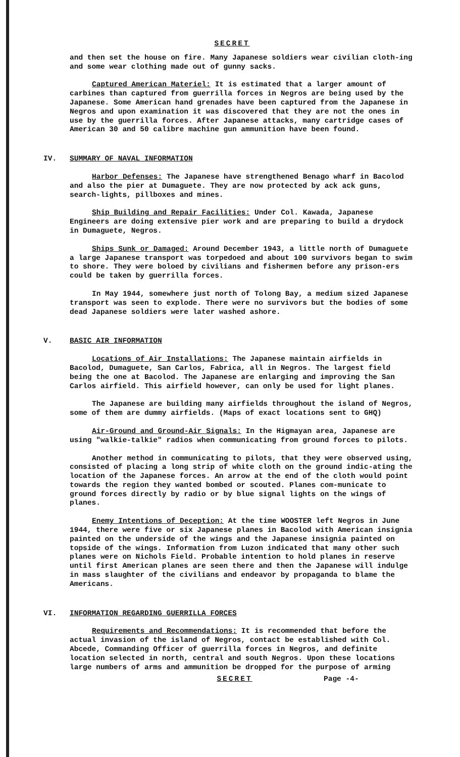SECRET
and then set the house on fire. Many Japanese soldiers wear civilian cloth-ing and some wear clothing made out of gunny sacks.
Captured American Materiel: It is estimated that a larger amount of carbines than captured from guerrilla forces in Negros are being used by the Japanese. Some American hand grenades have been captured from the Japanese in Negros and upon examination it was discovered that they are not the ones in use by the guerrilla forces. After Japanese attacks, many cartridge cases of American 30 and 50 calibre machine gun ammunition have been found.
IV. SUMMARY OF NAVAL INFORMATION
Harbor Defenses: The Japanese have strengthened Benago wharf in Bacolod and also the pier at Dumaguete. They are now protected by ack ack guns, search-lights, pillboxes and mines.
Ship Building and Repair Facilities: Under Col. Kawada, Japanese Engineers are doing extensive pier work and are preparing to build a drydock in Dumaguete, Negros.
Ships Sunk or Damaged: Around December 1943, a little north of Dumaguete a large Japanese transport was torpedoed and about 100 survivors began to swim to shore. They were boloed by civilians and fishermen before any prison-ers could be taken by guerrilla forces.
In May 1944, somewhere just north of Tolong Bay, a medium sized Japanese transport was seen to explode. There were no survivors but the bodies of some dead Japanese soldiers were later washed ashore.
V. BASIC AIR INFORMATION
Locations of Air Installations: The Japanese maintain airfields in Bacolod, Dumaguete, San Carlos, Fabrica, all in Negros. The largest field being the one at Bacolod. The Japanese are enlarging and improving the San Carlos airfield. This airfield however, can only be used for light planes.
The Japanese are building many airfields throughout the island of Negros, some of them are dummy airfields. (Maps of exact locations sent to GHQ)
Air-Ground and Ground-Air Signals: In the Higmayan area, Japanese are using "walkie-talkie" radios when communicating from ground forces to pilots.
Another method in communicating to pilots, that they were observed using, consisted of placing a long strip of white cloth on the ground indic-ating the location of the Japanese forces. An arrow at the end of the cloth would point towards the region they wanted bombed or scouted. Planes com-municate to ground forces directly by radio or by blue signal lights on the wings of planes.
Enemy Intentions of Deception: At the time WOOSTER left Negros in June 1944, there were five or six Japanese planes in Bacolod with American insignia painted on the underside of the wings and the Japanese insignia painted on topside of the wings. Information from Luzon indicated that many other such planes were on Nichols Field. Probable intention to hold planes in reserve until first American planes are seen there and then the Japanese will indulge in mass slaughter of the civilians and endeavor by propaganda to blame the Americans.
VI. INFORMATION REGARDING GUERRILLA FORCES
Requirements and Recommendations: It is recommended that before the actual invasion of the island of Negros, contact be established with Col. Abcede, Commanding Officer of guerrilla forces in Negros, and definite location selected in north, central and south Negros. Upon these locations large numbers of arms and ammunition be dropped for the purpose of arming
SECRET Page -4-